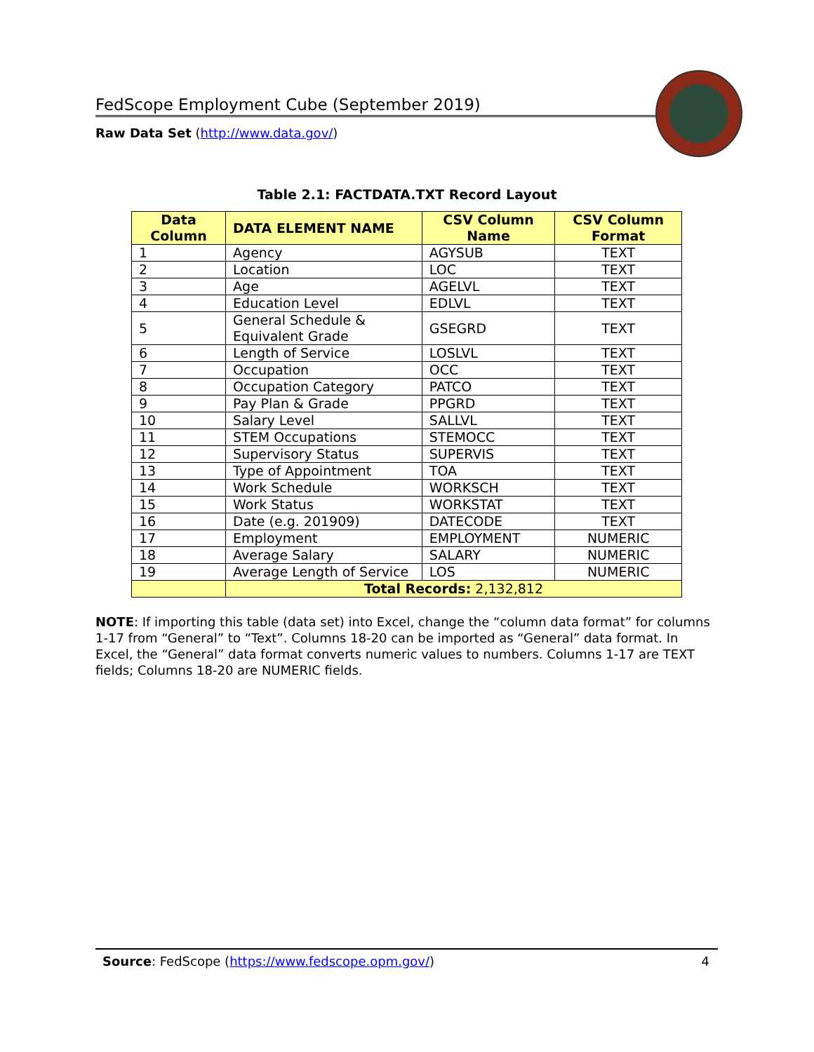FedScope Employment Cube (September 2019)
Raw Data Set (http://www.data.gov/)
Table 2.1: FACTDATA.TXT Record Layout
| Data Column | DATA ELEMENT NAME | CSV Column Name | CSV Column Format |
| --- | --- | --- | --- |
| 1 | Agency | AGYSUB | TEXT |
| 2 | Location | LOC | TEXT |
| 3 | Age | AGELVL | TEXT |
| 4 | Education Level | EDLVL | TEXT |
| 5 | General Schedule & Equivalent Grade | GSEGRD | TEXT |
| 6 | Length of Service | LOSLVL | TEXT |
| 7 | Occupation | OCC | TEXT |
| 8 | Occupation Category | PATCO | TEXT |
| 9 | Pay Plan & Grade | PPGRD | TEXT |
| 10 | Salary Level | SALLVL | TEXT |
| 11 | STEM Occupations | STEMOCC | TEXT |
| 12 | Supervisory Status | SUPERVIS | TEXT |
| 13 | Type of Appointment | TOA | TEXT |
| 14 | Work Schedule | WORKSCH | TEXT |
| 15 | Work Status | WORKSTAT | TEXT |
| 16 | Date (e.g. 201909) | DATECODE | TEXT |
| 17 | Employment | EMPLOYMENT | NUMERIC |
| 18 | Average Salary | SALARY | NUMERIC |
| 19 | Average Length of Service | LOS | NUMERIC |
| | Total Records: 2,132,812 | | |
NOTE: If importing this table (data set) into Excel, change the “column data format” for columns 1-17 from “General” to “Text”. Columns 18-20 can be imported as “General” data format. In Excel, the “General” data format converts numeric values to numbers. Columns 1-17 are TEXT fields; Columns 18-20 are NUMERIC fields.
Source: FedScope (https://www.fedscope.opm.gov/) 4